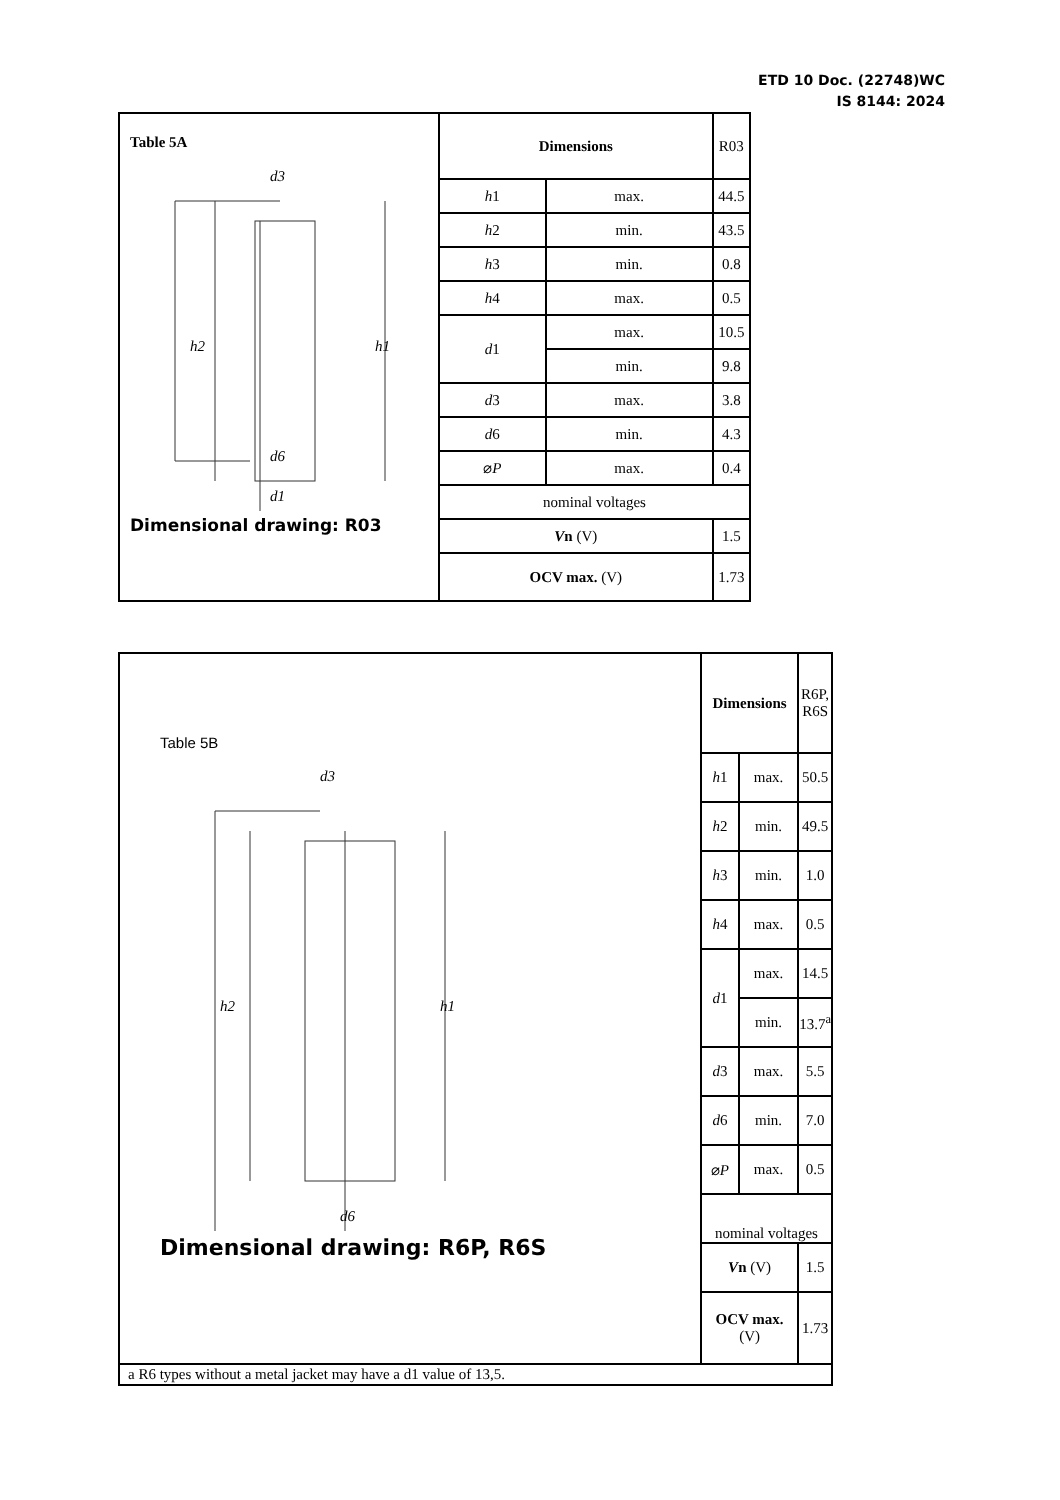ETD 10 Doc. (22748)WC
IS 8144: 2024
| Table 5A d3 h2 h1 d6 d1 Dimensional drawing: R03 | Dimensions | | R03 |
| | h 1 | max. | 44.5 |
| | h 2 | min. | 43.5 |
| | h 3 | min. | 0.8 |
| | h 4 | max. | 0.5 |
| | d 1 | max. | 10.5 |
| | | min. | 9.8 |
| | d 3 | max. | 3.8 |
| | d 6 | min. | 4.3 |
| | ⌀ P | max. | 0.4 |
| | nominal voltages | | |
| | V n (V) | | 1.5 |
| | OCV max. (V) | | 1.73 |
| Table 5B d3 h2 h1 d6 Dimensional drawing: R6P, R6S | Dimensions | | R6P, R6S |
| | h 1 | max. | 50.5 |
| | h 2 | min. | 49.5 |
| | h 3 | min. | 1.0 |
| | h 4 | max. | 0.5 |
| | d 1 | max. | 14.5 |
| | | min. | 13.7<sup>a</sup> |
| | d 3 | max. | 5.5 |
| | d 6 | min. | 7.0 |
| | ⌀ P | max. | 0.5 |
| | nominal voltages | | |
| | V n (V) | | 1.5 |
| | OCV max. (V) | | 1.73 |
| a R6 types without a metal jacket may have a d1 value of 13,5. | | | |